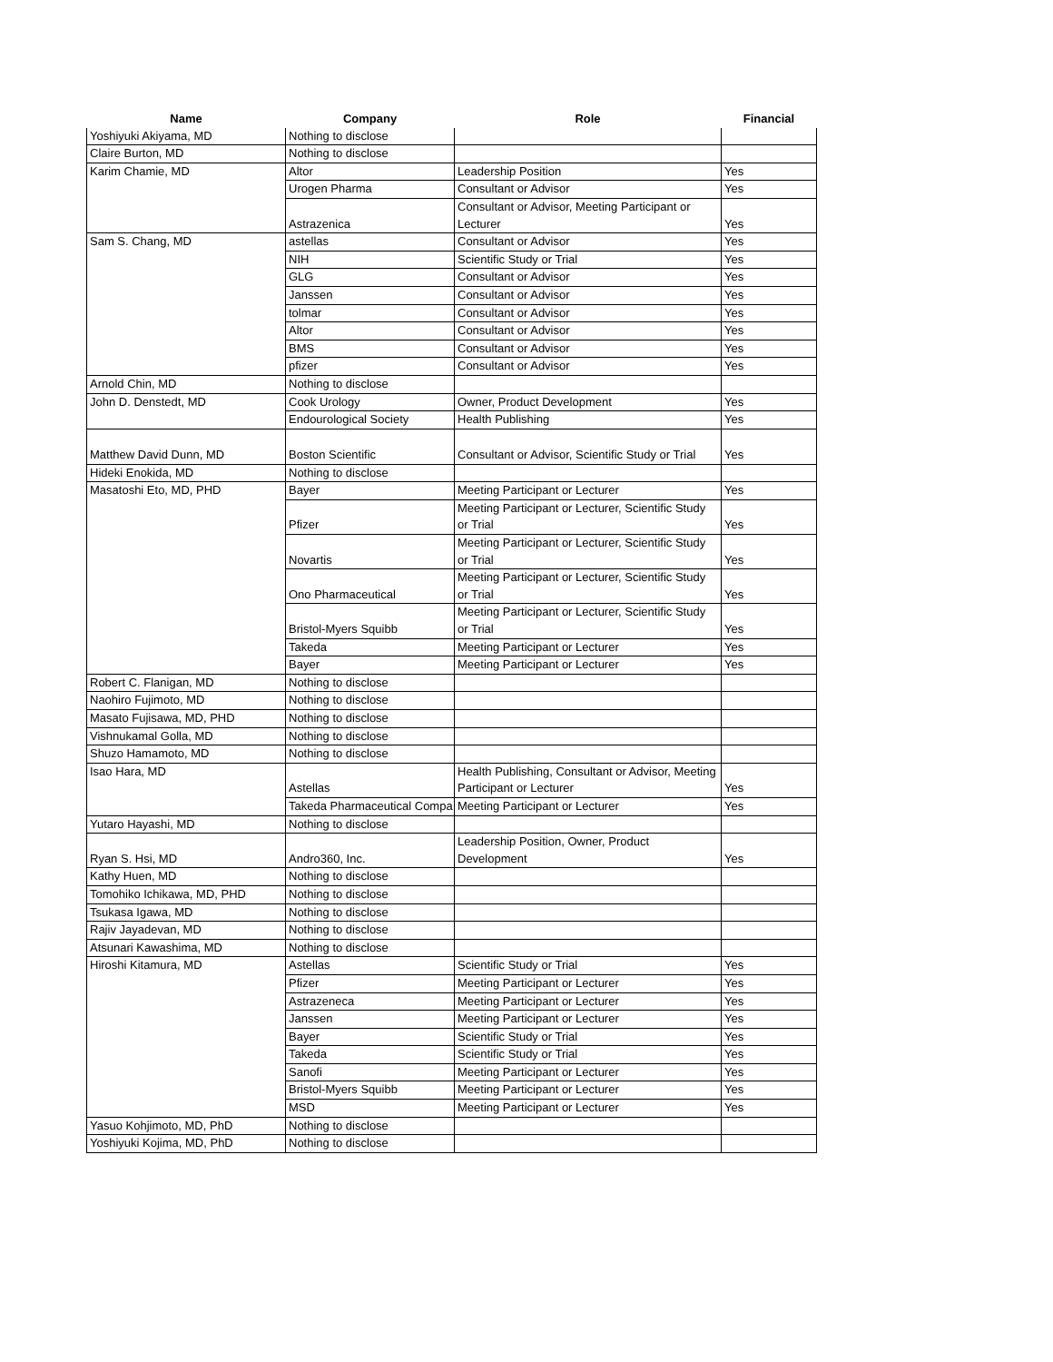| Name | Company | Role | Financial |
| --- | --- | --- | --- |
| Yoshiyuki Akiyama, MD | Nothing to disclose | | |
| Claire Burton, MD | Nothing to disclose | | |
| Karim Chamie, MD | Altor | Leadership Position | Yes |
| | Urogen Pharma | Consultant or Advisor | Yes |
| | Astrazenica | Consultant or Advisor, Meeting Participant or Lecturer | Yes |
| Sam S. Chang, MD | astellas | Consultant or Advisor | Yes |
| | NIH | Scientific Study or Trial | Yes |
| | GLG | Consultant or Advisor | Yes |
| | Janssen | Consultant or Advisor | Yes |
| | tolmar | Consultant or Advisor | Yes |
| | Altor | Consultant or Advisor | Yes |
| | BMS | Consultant or Advisor | Yes |
| | pfizer | Consultant or Advisor | Yes |
| Arnold Chin, MD | Nothing to disclose | | |
| John D. Denstedt, MD | Cook Urology | Owner, Product Development | Yes |
| | Endourological Society | Health Publishing | Yes |
| Matthew David Dunn, MD | Boston Scientific | Consultant or Advisor, Scientific Study or Trial | Yes |
| Hideki Enokida, MD | Nothing to disclose | | |
| Masatoshi Eto, MD, PHD | Bayer | Meeting Participant or Lecturer | Yes |
| | Pfizer | Meeting Participant or Lecturer, Scientific Study or Trial | Yes |
| | Novartis | Meeting Participant or Lecturer, Scientific Study or Trial | Yes |
| | Ono Pharmaceutical | Meeting Participant or Lecturer, Scientific Study or Trial | Yes |
| | Bristol-Myers Squibb | Meeting Participant or Lecturer, Scientific Study or Trial | Yes |
| | Takeda | Meeting Participant or Lecturer | Yes |
| | Bayer | Meeting Participant or Lecturer | Yes |
| Robert C. Flanigan, MD | Nothing to disclose | | |
| Naohiro Fujimoto, MD | Nothing to disclose | | |
| Masato Fujisawa, MD, PHD | Nothing to disclose | | |
| Vishnukamal Golla, MD | Nothing to disclose | | |
| Shuzo Hamamoto, MD | Nothing to disclose | | |
| Isao Hara, MD | Astellas | Health Publishing, Consultant or Advisor, Meeting Participant or Lecturer | Yes |
| | Takeda Pharmaceutical Compa | Meeting Participant or Lecturer | Yes |
| Yutaro Hayashi, MD | Nothing to disclose | | |
| Ryan S. Hsi, MD | Andro360, Inc. | Leadership Position, Owner, Product Development | Yes |
| Kathy Huen, MD | Nothing to disclose | | |
| Tomohiko Ichikawa, MD, PHD | Nothing to disclose | | |
| Tsukasa Igawa, MD | Nothing to disclose | | |
| Rajiv Jayadevan, MD | Nothing to disclose | | |
| Atsunari Kawashima, MD | Nothing to disclose | | |
| Hiroshi Kitamura, MD | Astellas | Scientific Study or Trial | Yes |
| | Pfizer | Meeting Participant or Lecturer | Yes |
| | Astrazeneca | Meeting Participant or Lecturer | Yes |
| | Janssen | Meeting Participant or Lecturer | Yes |
| | Bayer | Scientific Study or Trial | Yes |
| | Takeda | Scientific Study or Trial | Yes |
| | Sanofi | Meeting Participant or Lecturer | Yes |
| | Bristol-Myers Squibb | Meeting Participant or Lecturer | Yes |
| | MSD | Meeting Participant or Lecturer | Yes |
| Yasuo Kohjimoto, MD, PhD | Nothing to disclose | | |
| Yoshiyuki Kojima, MD, PhD | Nothing to disclose | | |